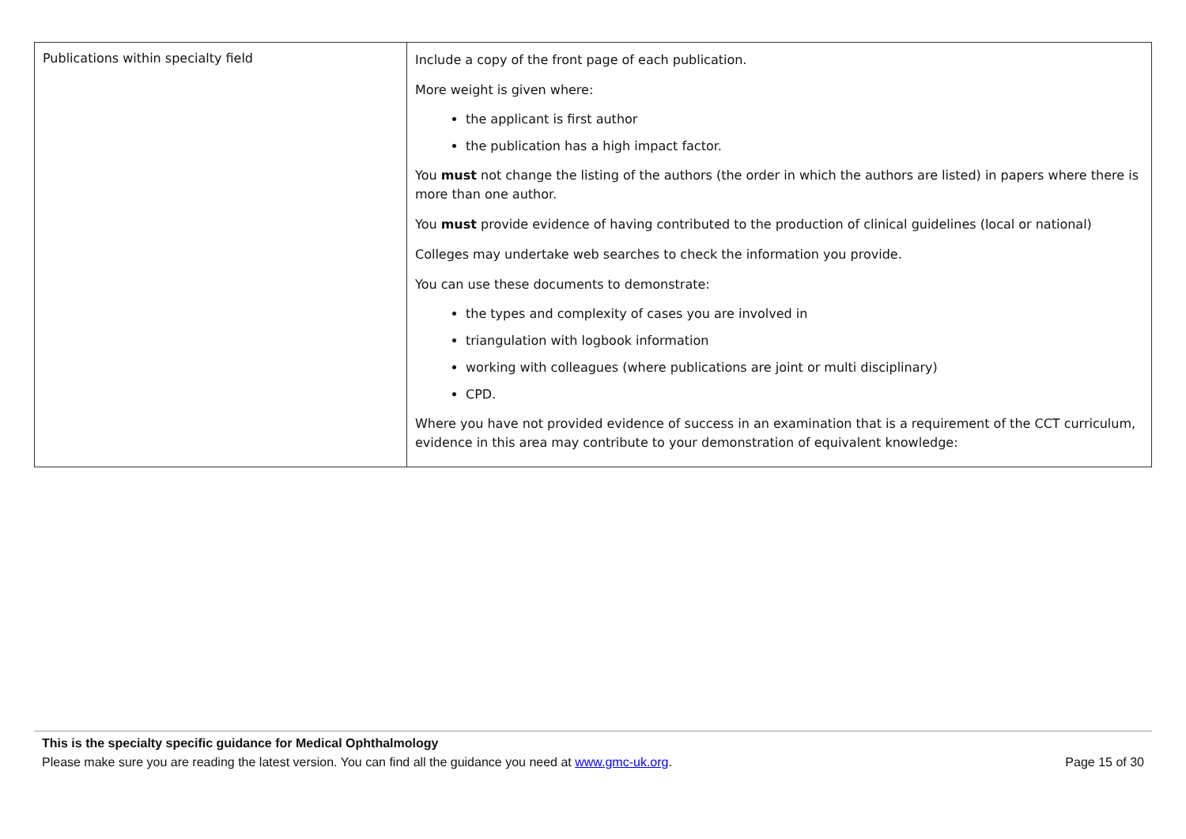| Publications within specialty field | Include a copy of the front page of each publication. More weight is given where: the applicant is first author the publication has a high impact factor. You must not change the listing of the authors (the order in which the authors are listed) in papers where there is more than one author. You must provide evidence of having contributed to the production of clinical guidelines (local or national) Colleges may undertake web searches to check the information you provide. You can use these documents to demonstrate: the types and complexity of cases you are involved in triangulation with logbook information working with colleagues (where publications are joint or multi disciplinary) CPD. Where you have not provided evidence of success in an examination that is a requirement of the CCT curriculum, evidence in this area may contribute to your demonstration of equivalent knowledge: |
This is the specialty specific guidance for Medical Ophthalmology
Please make sure you are reading the latest version. You can find all the guidance you need at www.gmc-uk.org. Page 15 of 30